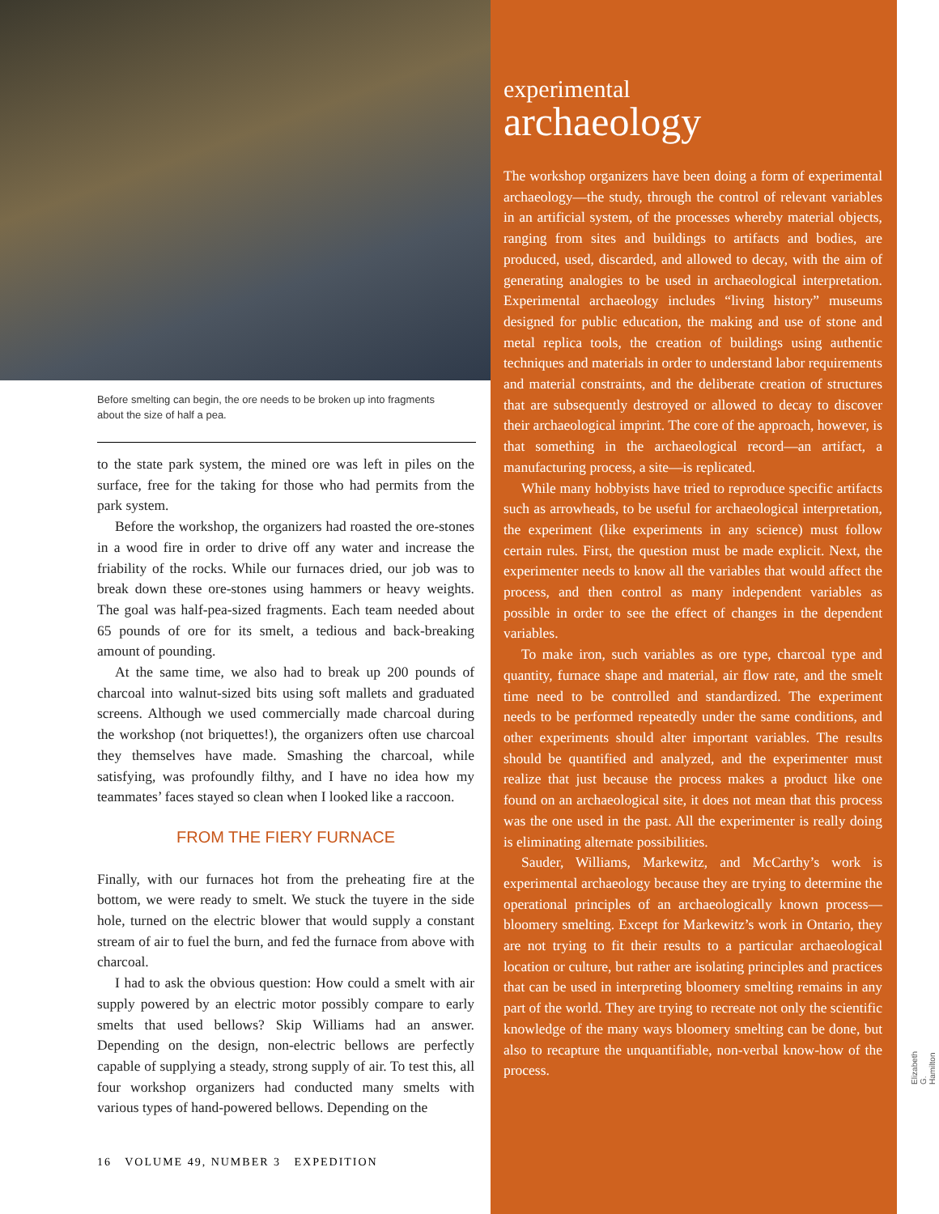Before smelting can begin, the ore needs to be broken up into fragments about the size of half a pea.
to the state park system, the mined ore was left in piles on the surface, free for the taking for those who had permits from the park system.
Before the workshop, the organizers had roasted the ore-stones in a wood fire in order to drive off any water and increase the friability of the rocks. While our furnaces dried, our job was to break down these ore-stones using hammers or heavy weights. The goal was half-pea-sized fragments. Each team needed about 65 pounds of ore for its smelt, a tedious and back-breaking amount of pounding.
At the same time, we also had to break up 200 pounds of charcoal into walnut-sized bits using soft mallets and graduated screens. Although we used commercially made charcoal during the workshop (not briquettes!), the organizers often use charcoal they themselves have made. Smashing the charcoal, while satisfying, was profoundly filthy, and I have no idea how my teammates’ faces stayed so clean when I looked like a raccoon.
FROM THE FIERY FURNACE
Finally, with our furnaces hot from the preheating fire at the bottom, we were ready to smelt. We stuck the tuyere in the side hole, turned on the electric blower that would supply a constant stream of air to fuel the burn, and fed the furnace from above with charcoal.
I had to ask the obvious question: How could a smelt with air supply powered by an electric motor possibly compare to early smelts that used bellows? Skip Williams had an answer. Depending on the design, non-electric bellows are perfectly capable of supplying a steady, strong supply of air. To test this, all four workshop organizers had conducted many smelts with various types of hand-powered bellows. Depending on the
16 VOLUME 49, NUMBER 3 EXPEDITION
experimental
archaeology
The workshop organizers have been doing a form of experimental archaeology—the study, through the control of relevant variables in an artificial system, of the processes whereby material objects, ranging from sites and buildings to artifacts and bodies, are produced, used, discarded, and allowed to decay, with the aim of generating analogies to be used in archaeological interpretation. Experimental archaeology includes “living history” museums designed for public education, the making and use of stone and metal replica tools, the creation of buildings using authentic techniques and materials in order to understand labor requirements and material constraints, and the deliberate creation of structures that are subsequently destroyed or allowed to decay to discover their archaeological imprint. The core of the approach, however, is that something in the archaeological record—an artifact, a manufacturing process, a site—is replicated.
While many hobbyists have tried to reproduce specific artifacts such as arrowheads, to be useful for archaeological interpretation, the experiment (like experiments in any science) must follow certain rules. First, the question must be made explicit. Next, the experimenter needs to know all the variables that would affect the process, and then control as many independent variables as possible in order to see the effect of changes in the dependent variables.
To make iron, such variables as ore type, charcoal type and quantity, furnace shape and material, air flow rate, and the smelt time need to be controlled and standardized. The experiment needs to be performed repeatedly under the same conditions, and other experiments should alter important variables. The results should be quantified and analyzed, and the experimenter must realize that just because the process makes a product like one found on an archaeological site, it does not mean that this process was the one used in the past. All the experimenter is really doing is eliminating alternate possibilities.
Sauder, Williams, Markewitz, and McCarthy’s work is experimental archaeology because they are trying to determine the operational principles of an archaeologically known process—bloomery smelting. Except for Markewitz’s work in Ontario, they are not trying to fit their results to a particular archaeological location or culture, but rather are isolating principles and practices that can be used in interpreting bloomery smelting remains in any part of the world. They are trying to recreate not only the scientific knowledge of the many ways bloomery smelting can be done, but also to recapture the unquantifiable, non-verbal know-how of the process.
Elizabeth G. Hamilton